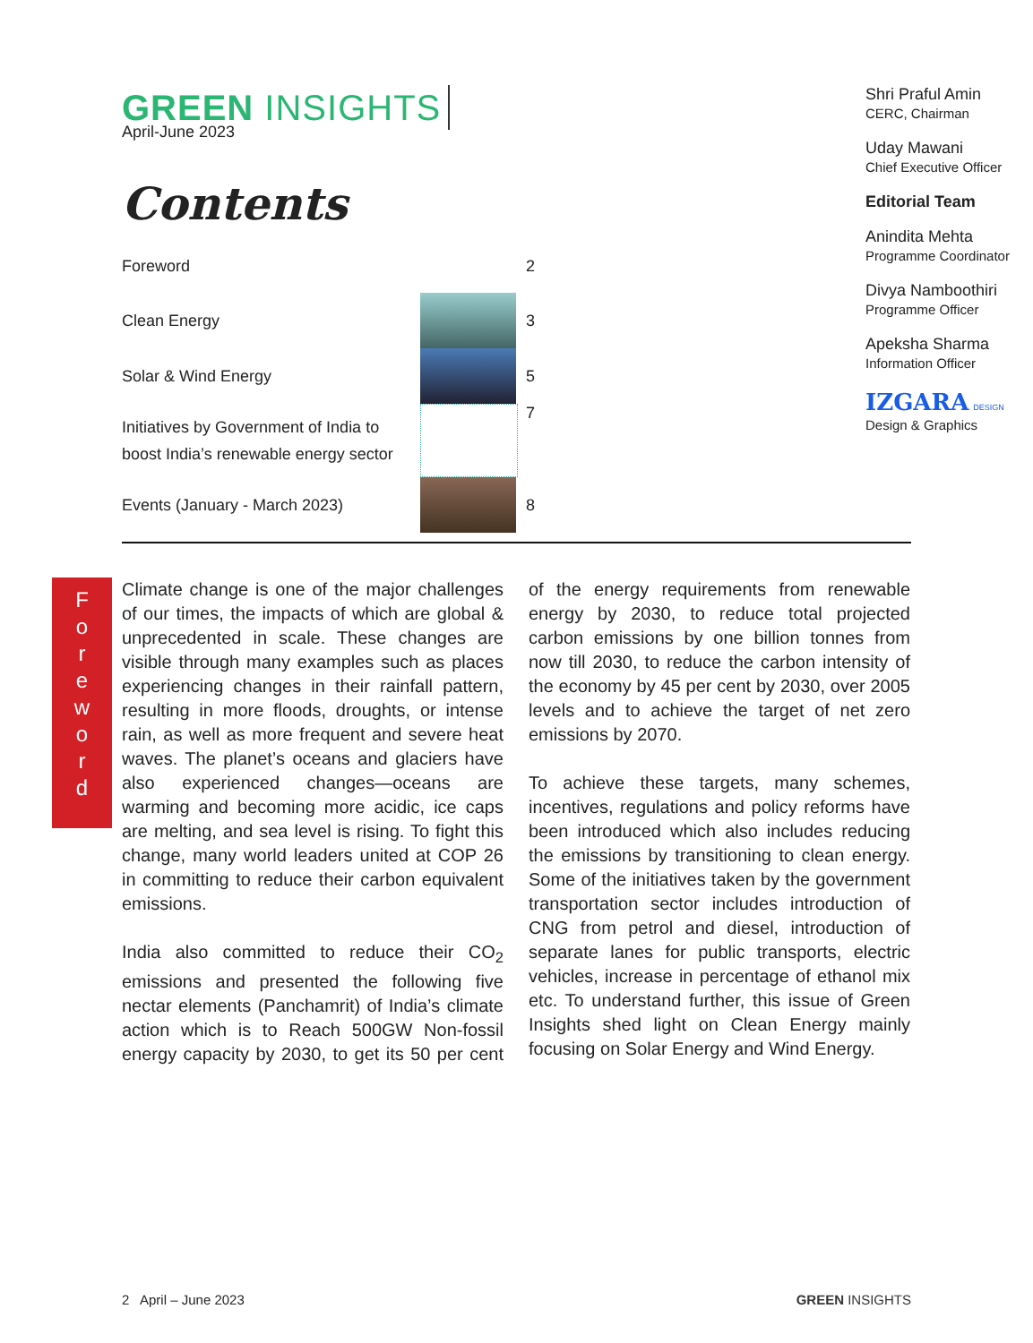GREEN INSIGHTS
April-June 2023
Contents
| Foreword | | 2 |
| Clean Energy | | 3 |
| Solar & Wind Energy | | 5 |
| Initiatives by Government of India to boost India’s renewable energy sector | | 7 |
| Events (January - March 2023) | | 8 |
Shri Praful Amin
CERC, Chairman
Uday Mawani
Chief Executive Officer
Editorial Team
Anindita Mehta
Programme Coordinator
Divya Namboothiri
Programme Officer
Apeksha Sharma
Information Officer
IZGARA DESIGN
Design & Graphics
F
o
r
e
w
o
r
d
Climate change is one of the major challenges of our times, the impacts of which are global & unprecedented in scale. These changes are visible through many examples such as places experiencing changes in their rainfall pattern, resulting in more floods, droughts, or intense rain, as well as more frequent and severe heat waves. The planet’s oceans and glaciers have also experienced changes—oceans are warming and becoming more acidic, ice caps are melting, and sea level is rising. To fight this change, many world leaders united at COP 26 in committing to reduce their carbon equivalent emissions.
India also committed to reduce their CO<sub>2</sub> emissions and presented the following five nectar elements (Panchamrit) of India’s climate action which is to Reach 500GW Non-fossil energy capacity by 2030, to get its 50 per cent of the energy requirements from renewable energy by 2030, to reduce total projected carbon emissions by one billion tonnes from now till 2030, to reduce the carbon intensity of the economy by 45 per cent by 2030, over 2005 levels and to achieve the target of net zero emissions by 2070.
To achieve these targets, many schemes, incentives, regulations and policy reforms have been introduced which also includes reducing the emissions by transitioning to clean energy. Some of the initiatives taken by the government transportation sector includes introduction of CNG from petrol and diesel, introduction of separate lanes for public transports, electric vehicles, increase in percentage of ethanol mix etc. To understand further, this issue of Green Insights shed light on Clean Energy mainly focusing on Solar Energy and Wind Energy.
2 April – June 2023 GREEN INSIGHTS